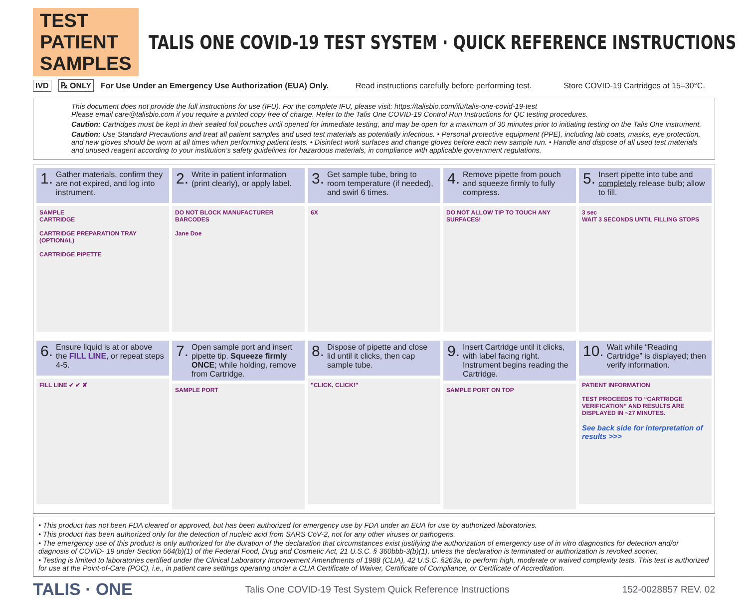TEST PATIENT SAMPLES
TALIS ONE COVID-19 TEST SYSTEM · QUICK REFERENCE INSTRUCTIONS
IVD ℞ ONLY For Use Under an Emergency Use Authorization (EUA) Only. Read instructions carefully before performing test. Store COVID-19 Cartridges at 15–30°C.
This document does not provide the full instructions for use (IFU). For the complete IFU, please visit: https://talisbio.com/ifu/talis-one-covid-19-test
Please email care@talisbio.com if you require a printed copy free of charge. Refer to the Talis One COVID-19 Control Run Instructions for QC testing procedures.
Caution: Cartridges must be kept in their sealed foil pouches until opened for immediate testing, and may be open for a maximum of 30 minutes prior to initiating testing on the Talis One instrument.
Caution: Use Standard Precautions and treat all patient samples and used test materials as potentially infectious. • Personal protective equipment (PPE), including lab coats, masks, eye protection, and new gloves should be worn at all times when performing patient tests. • Disinfect work surfaces and change gloves before each new sample run. • Handle and dispose of all used test materials and unused reagent according to your institution’s safety guidelines for hazardous materials, in compliance with applicable government regulations.
1. Gather materials, confirm they are not expired, and log into instrument.
SAMPLE
CARTRIDGE
CARTRIDGE PREPARATION TRAY (OPTIONAL)
CARTRIDGE PIPETTE
2. Write in patient information (print clearly), or apply label.
DO NOT BLOCK MANUFACTURER BARCODES
Jane Doe
3. Get sample tube, bring to room temperature (if needed), and swirl 6 times.
6X
4. Remove pipette from pouch and squeeze firmly to fully compress.
DO NOT ALLOW TIP TO TOUCH ANY SURFACES!
5. Insert pipette into tube and completely release bulb; allow to fill.
3 sec
WAIT 3 SECONDS UNTIL FILLING STOPS
6. Ensure liquid is at or above the FILL LINE, or repeat steps 4-5.
FILL LINE ✔ ✔ ✘
7. Open sample port and insert pipette tip. Squeeze firmly ONCE; while holding, remove from Cartridge.
SAMPLE PORT
8. Dispose of pipette and close lid until it clicks, then cap sample tube.
"CLICK, CLICK!"
9. Insert Cartridge until it clicks, with label facing right. Instrument begins reading the Cartridge.
SAMPLE PORT ON TOP
10. Wait while “Reading Cartridge” is displayed; then verify information.
PATIENT INFORMATION
TEST PROCEEDS TO “CARTRIDGE VERIFICATION” AND RESULTS ARE DISPLAYED IN ~27 MINUTES.
See back side for interpretation of results >>>
• This product has not been FDA cleared or approved, but has been authorized for emergency use by FDA under an EUA for use by authorized laboratories.
• This product has been authorized only for the detection of nucleic acid from SARS CoV-2, not for any other viruses or pathogens.
• The emergency use of this product is only authorized for the duration of the declaration that circumstances exist justifying the authorization of emergency use of in vitro diagnostics for detection and/or diagnosis of COVID- 19 under Section 564(b)(1) of the Federal Food, Drug and Cosmetic Act, 21 U.S.C. § 360bbb-3(b)(1), unless the declaration is terminated or authorization is revoked sooner.
• Testing is limited to laboratories certified under the Clinical Laboratory Improvement Amendments of 1988 (CLIA), 42 U.S.C. §263a, to perform high, moderate or waived complexity tests. This test is authorized for use at the Point-of-Care (POC), i.e., in patient care settings operating under a CLIA Certificate of Waiver, Certificate of Compliance, or Certificate of Accreditation.
TALIS · ONE Talis One COVID-19 Test System Quick Reference Instructions 152-0028857 REV. 02